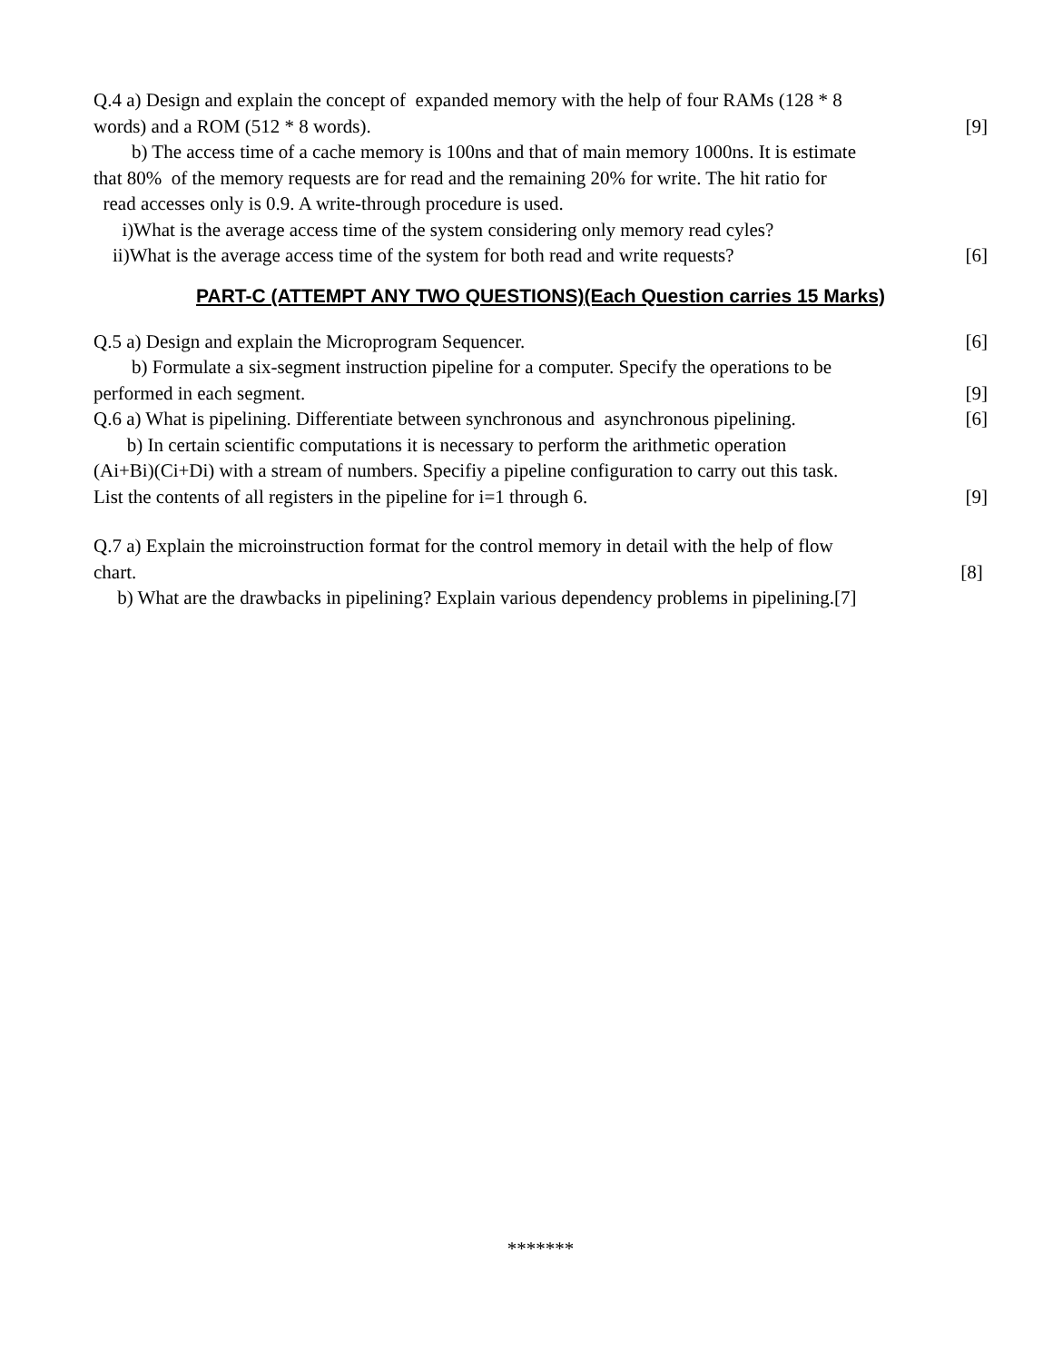Q.4 a) Design and explain the concept of expanded memory with the help of four RAMs (128 * 8
words) and a ROM (512 * 8 words). [9]
b) The access time of a cache memory is 100ns and that of main memory 1000ns. It is estimate
that 80% of the memory requests are for read and the remaining 20% for write. The hit ratio for
read accesses only is 0.9. A write-through procedure is used.
i)What is the average access time of the system considering only memory read cyles?
ii)What is the average access time of the system for both read and write requests? [6]
PART-C (ATTEMPT ANY TWO QUESTIONS)(Each Question carries 15 Marks)
Q.5 a) Design and explain the Microprogram Sequencer. [6]
b) Formulate a six-segment instruction pipeline for a computer. Specify the operations to be
performed in each segment. [9]
Q.6 a) What is pipelining. Differentiate between synchronous and asynchronous pipelining. [6]
b) In certain scientific computations it is necessary to perform the arithmetic operation
(Ai+Bi)(Ci+Di) with a stream of numbers. Specifiy a pipeline configuration to carry out this task.
List the contents of all registers in the pipeline for i=1 through 6. [9]
Q.7 a) Explain the microinstruction format for the control memory in detail with the help of flow
chart. [8]
b) What are the drawbacks in pipelining? Explain various dependency problems in pipelining.[7]
*******